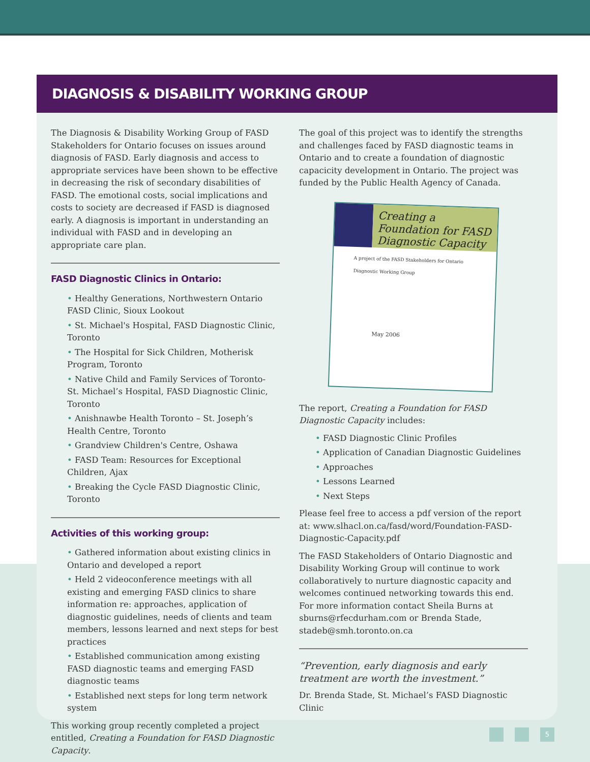DIAGNOSIS & DISABILITY WORKING GROUP
The Diagnosis & Disability Working Group of FASD Stakeholders for Ontario focuses on issues around diagnosis of FASD. Early diagnosis and access to appropriate services have been shown to be effective in decreasing the risk of secondary disabilities of FASD. The emotional costs, social implications and costs to society are decreased if FASD is diagnosed early. A diagnosis is important in understanding an individual with FASD and in developing an appropriate care plan.
FASD Diagnostic Clinics in Ontario:
• Healthy Generations, Northwestern Ontario FASD Clinic, Sioux Lookout
• St. Michael's Hospital, FASD Diagnostic Clinic, Toronto
• The Hospital for Sick Children, Motherisk Program, Toronto
• Native Child and Family Services of Toronto- St. Michael’s Hospital, FASD Diagnostic Clinic, Toronto
• Anishnawbe Health Toronto – St. Joseph’s Health Centre, Toronto
• Grandview Children's Centre, Oshawa
• FASD Team: Resources for Exceptional Children, Ajax
• Breaking the Cycle FASD Diagnostic Clinic, Toronto
Activities of this working group:
• Gathered information about existing clinics in Ontario and developed a report
• Held 2 videoconference meetings with all existing and emerging FASD clinics to share information re: approaches, application of diagnostic guidelines, needs of clients and team members, lessons learned and next steps for best practices
• Established communication among existing FASD diagnostic teams and emerging FASD diagnostic teams
• Established next steps for long term network system
This working group recently completed a project entitled, Creating a Foundation for FASD Diagnostic Capacity.
The goal of this project was to identify the strengths and challenges faced by FASD diagnostic teams in Ontario and to create a foundation of diagnostic capacicity development in Ontario. The project was funded by the Public Health Agency of Canada.
Creating a Foundation for FASD Diagnostic Capacity
A project of the FASD Stakeholders for Ontario Diagnostic Working Group
May 2006
The report, Creating a Foundation for FASD Diagnostic Capacity includes:
• FASD Diagnostic Clinic Profiles
• Application of Canadian Diagnostic Guidelines
• Approaches
• Lessons Learned
• Next Steps
Please feel free to access a pdf version of the report at: www.slhacl.on.ca/fasd/word/Foundation-FASD-Diagnostic-Capacity.pdf
The FASD Stakeholders of Ontario Diagnostic and Disability Working Group will continue to work collaboratively to nurture diagnostic capacity and welcomes continued networking towards this end. For more information contact Sheila Burns at sburns@rfecdurham.com or Brenda Stade, stadeb@smh.toronto.on.ca
“Prevention, early diagnosis and early treatment are worth the investment.”
Dr. Brenda Stade, St. Michael’s FASD Diagnostic Clinic
5